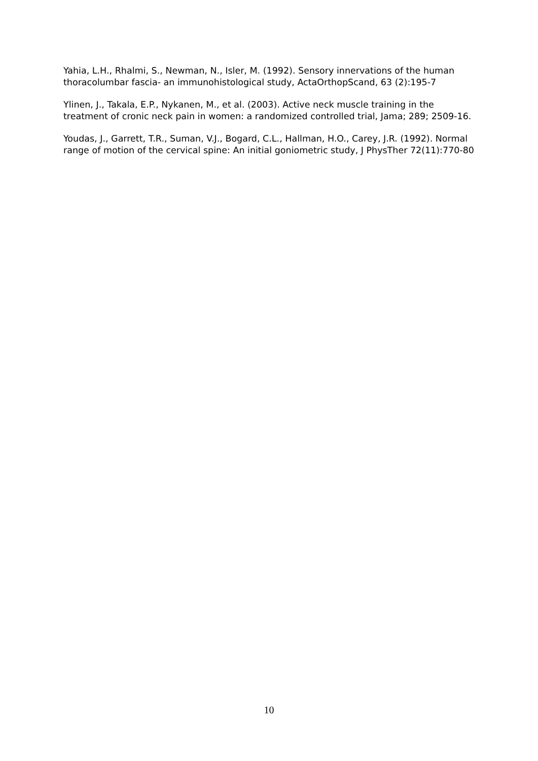Yahia, L.H., Rhalmi, S., Newman, N., Isler, M. (1992). Sensory innervations of the human thoracolumbar fascia- an immunohistological study, ActaOrthopScand, 63 (2):195-7
Ylinen, J., Takala, E.P., Nykanen, M., et al. (2003). Active neck muscle training in the treatment of cronic neck pain in women: a randomized controlled trial, Jama; 289; 2509-16.
Youdas, J., Garrett, T.R., Suman, V.J., Bogard, C.L., Hallman, H.O., Carey, J.R. (1992). Normal range of motion of the cervical spine: An initial goniometric study, J PhysTher 72(11):770-80
10